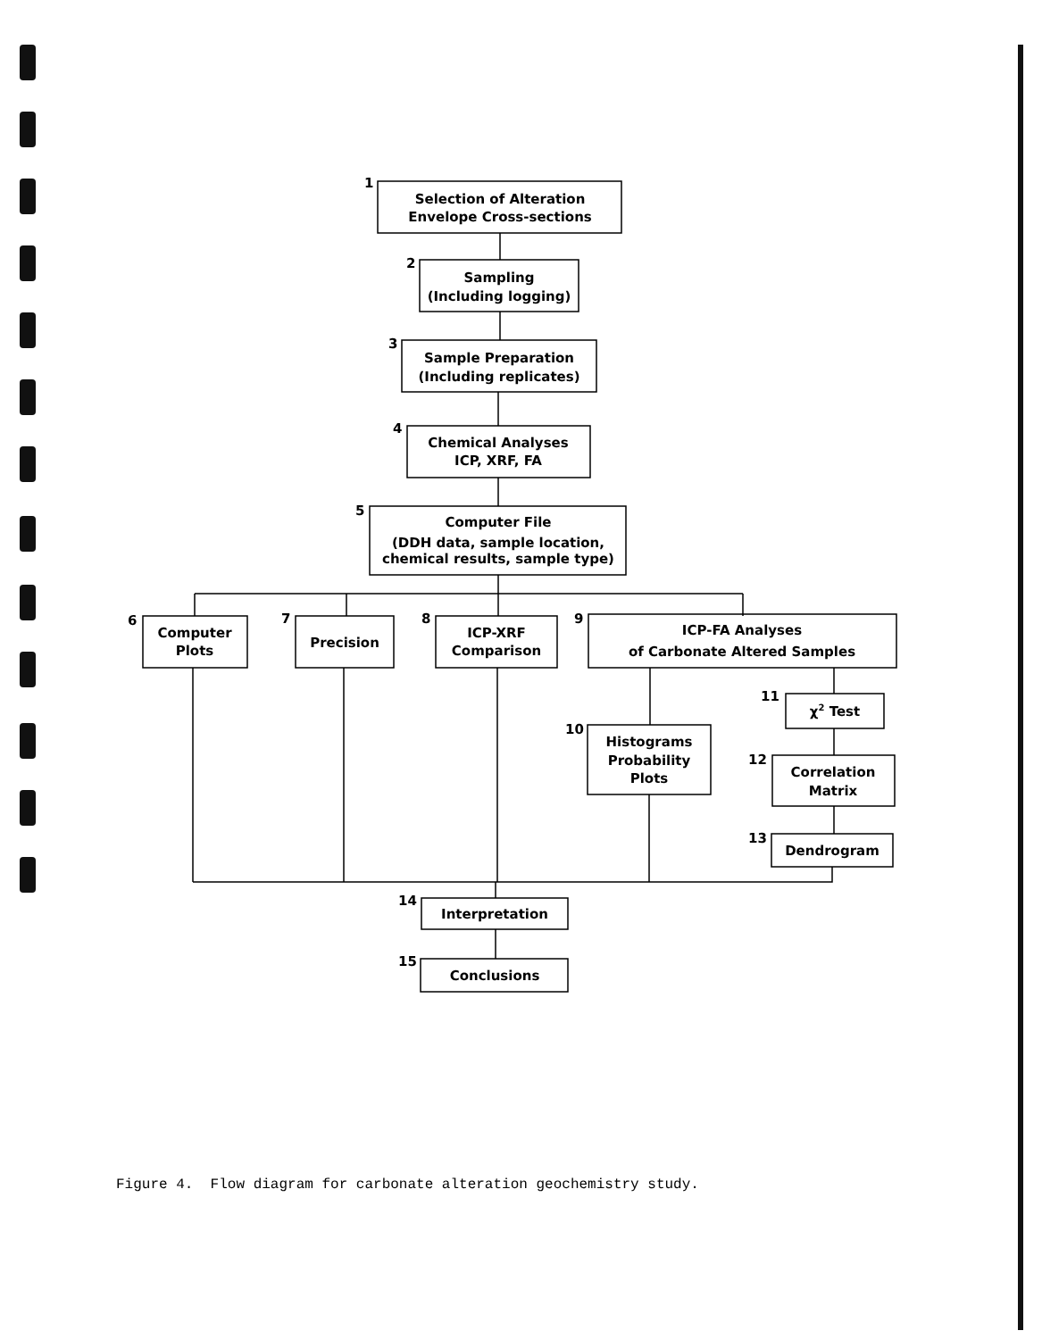Selection of Alteration
Envelope Cross-sections
Sampling
(Including logging)
Sample Preparation
(Including replicates)
Chemical Analyses
ICP, XRF, FA
Computer File
(DDH data, sample location,
chemical results, sample type)
Computer
Plots
Precision
ICP-XRF
Comparison
ICP-FA Analyses
of Carbonate Altered Samples
χ2 Test
Histograms
Probability
Plots
Correlation
Matrix
Dendrogram
Interpretation
Conclusions
1
2
3
4
5
6
7
8
9
11
10
12
13
14
15
Figure 4. Flow diagram for carbonate alteration geochemistry study.